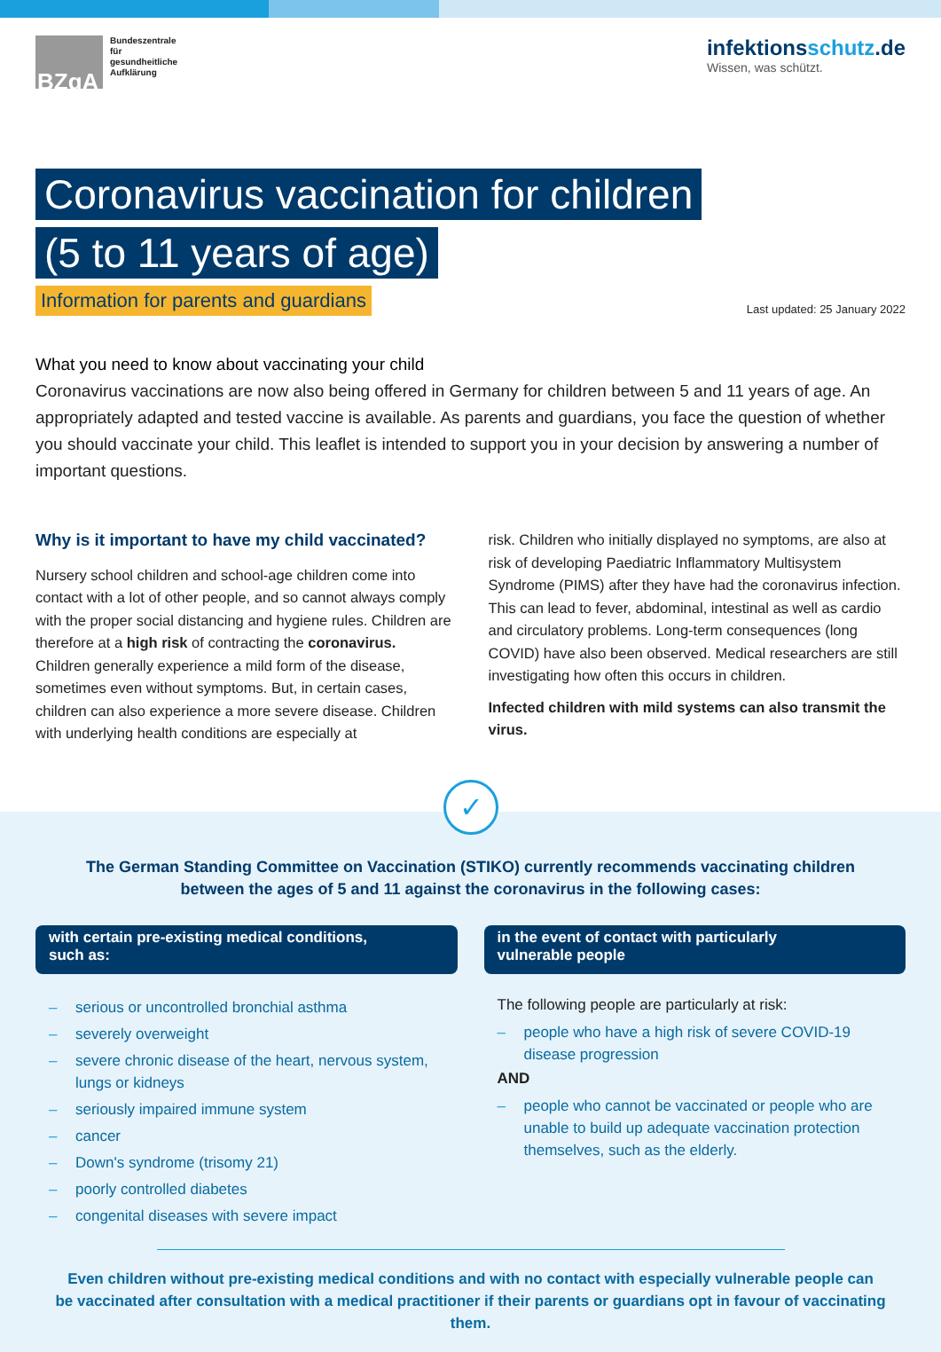BZgA
Bundeszentrale
für
gesundheitliche
Aufklärung
infektionsschutz.de
Wissen, was schützt.
Coronavirus vaccination for children
(5 to 11 years of age)
Information for parents and guardians Last updated: 25 January 2022
What you need to know about vaccinating your child
Coronavirus vaccinations are now also being offered in Germany for children between 5 and 11 years of age. An appropriately adapted and tested vaccine is available. As parents and guardians, you face the question of whether you should vaccinate your child. This leaflet is intended to support you in your decision by answering a number of important questions.
Why is it important to have my child vaccinated?
Nursery school children and school-age children come into contact with a lot of other people, and so cannot always comply with the proper social distancing and hygiene rules. Children are therefore at a high risk of contracting the coronavirus. Children generally experience a mild form of the disease, sometimes even without symptoms. But, in certain cases, children can also experience a more severe disease. Children with underlying health conditions are especially at
risk. Children who initially displayed no symptoms, are also at risk of developing Paediatric Inflammatory Multisystem Syndrome (PIMS) after they have had the coronavirus infection. This can lead to fever, abdominal, intestinal as well as cardio and circulatory problems. Long-term consequences (long COVID) have also been observed. Medical researchers are still investigating how often this occurs in children.
Infected children with mild systems can also transmit the virus.
✓
The German Standing Committee on Vaccination (STIKO) currently recommends vaccinating children
between the ages of 5 and 11 against the coronavirus in the following cases:
with certain pre-existing medical conditions,
such as:
– serious or uncontrolled bronchial asthma
– severely overweight
– severe chronic disease of the heart, nervous system, lungs or kidneys
– seriously impaired immune system
– cancer
– Down's syndrome (trisomy 21)
– poorly controlled diabetes
– congenital diseases with severe impact
in the event of contact with particularly
vulnerable people
The following people are particularly at risk:
– people who have a high risk of severe COVID-19 disease progression
AND
– people who cannot be vaccinated or people who are unable to build up adequate vaccination protection themselves, such as the elderly.
Even children without pre-existing medical conditions and with no contact with especially vulnerable people can
be vaccinated after consultation with a medical practitioner if their parents or guardians opt in favour of vaccinating them.